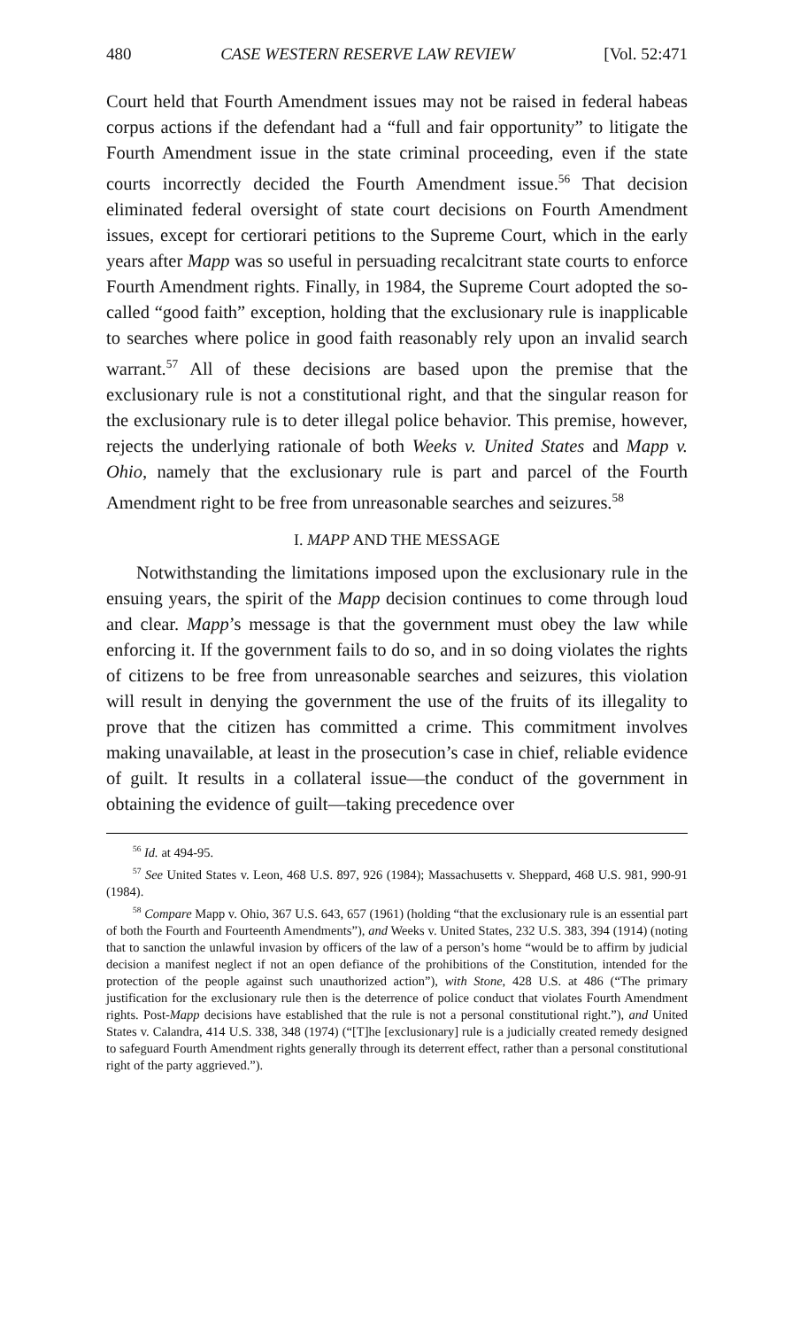480 CASE WESTERN RESERVE LAW REVIEW [Vol. 52:471
Court held that Fourth Amendment issues may not be raised in federal habeas corpus actions if the defendant had a “full and fair opportunity” to litigate the Fourth Amendment issue in the state criminal proceeding, even if the state courts incorrectly decided the Fourth Amendment issue.<sup>56</sup> That decision eliminated federal oversight of state court decisions on Fourth Amendment issues, except for certiorari petitions to the Supreme Court, which in the early years after Mapp was so useful in persuading recalcitrant state courts to enforce Fourth Amendment rights. Finally, in 1984, the Supreme Court adopted the so-called “good faith” exception, holding that the exclusionary rule is inapplicable to searches where police in good faith reasonably rely upon an invalid search warrant.<sup>57</sup> All of these decisions are based upon the premise that the exclusionary rule is not a constitutional right, and that the singular reason for the exclusionary rule is to deter illegal police behavior. This premise, however, rejects the underlying rationale of both Weeks v. United States and Mapp v. Ohio, namely that the exclusionary rule is part and parcel of the Fourth Amendment right to be free from unreasonable searches and seizures.<sup>58</sup>
I. MAPP AND THE MESSAGE
Notwithstanding the limitations imposed upon the exclusionary rule in the ensuing years, the spirit of the Mapp decision continues to come through loud and clear. Mapp’s message is that the government must obey the law while enforcing it. If the government fails to do so, and in so doing violates the rights of citizens to be free from unreasonable searches and seizures, this violation will result in denying the government the use of the fruits of its illegality to prove that the citizen has committed a crime. This commitment involves making unavailable, at least in the prosecution’s case in chief, reliable evidence of guilt. It results in a collateral issue—the conduct of the government in obtaining the evidence of guilt—taking precedence over
<sup>56</sup> Id. at 494-95.
<sup>57</sup> See United States v. Leon, 468 U.S. 897, 926 (1984); Massachusetts v. Sheppard, 468 U.S. 981, 990-91 (1984).
<sup>58</sup> Compare Mapp v. Ohio, 367 U.S. 643, 657 (1961) (holding “that the exclusionary rule is an essential part of both the Fourth and Fourteenth Amendments”), and Weeks v. United States, 232 U.S. 383, 394 (1914) (noting that to sanction the unlawful invasion by officers of the law of a person’s home “would be to affirm by judicial decision a manifest neglect if not an open defiance of the prohibitions of the Constitution, intended for the protection of the people against such unauthorized action”), with Stone, 428 U.S. at 486 (“The primary justification for the exclusionary rule then is the deterrence of police conduct that violates Fourth Amendment rights. Post-Mapp decisions have established that the rule is not a personal constitutional right.”), and United States v. Calandra, 414 U.S. 338, 348 (1974) (“[T]he [exclusionary] rule is a judicially created remedy designed to safeguard Fourth Amendment rights generally through its deterrent effect, rather than a personal constitutional right of the party aggrieved.”).